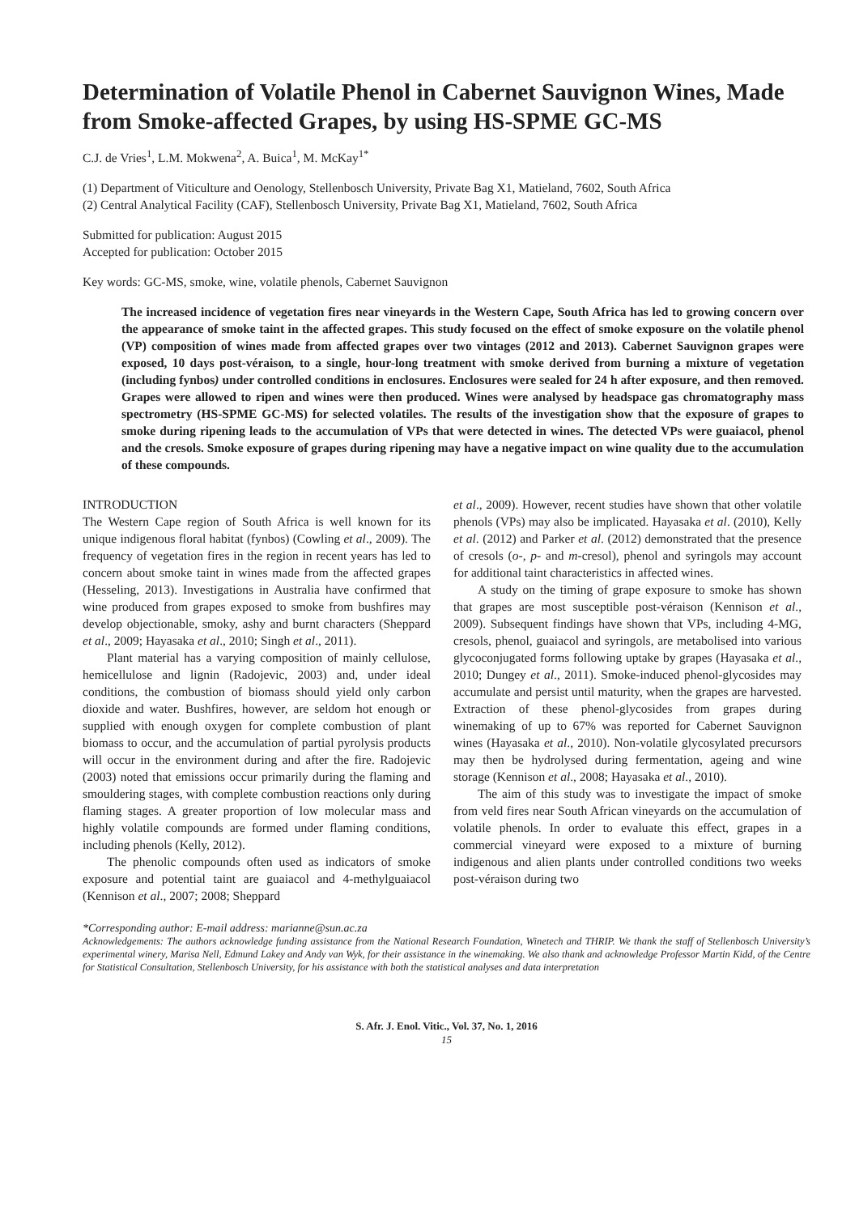Determination of Volatile Phenol in Cabernet Sauvignon Wines, Made from Smoke-affected Grapes, by using HS-SPME GC-MS
C.J. de Vries<sup>1</sup>, L.M. Mokwena<sup>2</sup>, A. Buica<sup>1</sup>, M. McKay<sup>1*</sup>
(1) Department of Viticulture and Oenology, Stellenbosch University, Private Bag X1, Matieland, 7602, South Africa
(2) Central Analytical Facility (CAF), Stellenbosch University, Private Bag X1, Matieland, 7602, South Africa
Submitted for publication: August 2015
Accepted for publication: October 2015
Key words: GC-MS, smoke, wine, volatile phenols, Cabernet Sauvignon
The increased incidence of vegetation fires near vineyards in the Western Cape, South Africa has led to growing concern over the appearance of smoke taint in the affected grapes. This study focused on the effect of smoke exposure on the volatile phenol (VP) composition of wines made from affected grapes over two vintages (2012 and 2013). Cabernet Sauvignon grapes were exposed, 10 days post-véraison, to a single, hour-long treatment with smoke derived from burning a mixture of vegetation (including fynbos) under controlled conditions in enclosures. Enclosures were sealed for 24 h after exposure, and then removed. Grapes were allowed to ripen and wines were then produced. Wines were analysed by headspace gas chromatography mass spectrometry (HS-SPME GC-MS) for selected volatiles. The results of the investigation show that the exposure of grapes to smoke during ripening leads to the accumulation of VPs that were detected in wines. The detected VPs were guaiacol, phenol and the cresols. Smoke exposure of grapes during ripening may have a negative impact on wine quality due to the accumulation of these compounds.
INTRODUCTION
The Western Cape region of South Africa is well known for its unique indigenous floral habitat (fynbos) (Cowling et al., 2009). The frequency of vegetation fires in the region in recent years has led to concern about smoke taint in wines made from the affected grapes (Hesseling, 2013). Investigations in Australia have confirmed that wine produced from grapes exposed to smoke from bushfires may develop objectionable, smoky, ashy and burnt characters (Sheppard et al., 2009; Hayasaka et al., 2010; Singh et al., 2011).
Plant material has a varying composition of mainly cellulose, hemicellulose and lignin (Radojevic, 2003) and, under ideal conditions, the combustion of biomass should yield only carbon dioxide and water. Bushfires, however, are seldom hot enough or supplied with enough oxygen for complete combustion of plant biomass to occur, and the accumulation of partial pyrolysis products will occur in the environment during and after the fire. Radojevic (2003) noted that emissions occur primarily during the flaming and smouldering stages, with complete combustion reactions only during flaming stages. A greater proportion of low molecular mass and highly volatile compounds are formed under flaming conditions, including phenols (Kelly, 2012).
The phenolic compounds often used as indicators of smoke exposure and potential taint are guaiacol and 4-methylguaiacol (Kennison et al., 2007; 2008; Sheppard
et al., 2009). However, recent studies have shown that other volatile phenols (VPs) may also be implicated. Hayasaka et al. (2010), Kelly et al. (2012) and Parker et al. (2012) demonstrated that the presence of cresols (o-, p- and m-cresol), phenol and syringols may account for additional taint characteristics in affected wines.
A study on the timing of grape exposure to smoke has shown that grapes are most susceptible post-véraison (Kennison et al., 2009). Subsequent findings have shown that VPs, including 4-MG, cresols, phenol, guaiacol and syringols, are metabolised into various glycoconjugated forms following uptake by grapes (Hayasaka et al., 2010; Dungey et al., 2011). Smoke-induced phenol-glycosides may accumulate and persist until maturity, when the grapes are harvested. Extraction of these phenol-glycosides from grapes during winemaking of up to 67% was reported for Cabernet Sauvignon wines (Hayasaka et al., 2010). Non-volatile glycosylated precursors may then be hydrolysed during fermentation, ageing and wine storage (Kennison et al., 2008; Hayasaka et al., 2010).
The aim of this study was to investigate the impact of smoke from veld fires near South African vineyards on the accumulation of volatile phenols. In order to evaluate this effect, grapes in a commercial vineyard were exposed to a mixture of burning indigenous and alien plants under controlled conditions two weeks post-véraison during two
*Corresponding author: E-mail address: marianne@sun.ac.za
Acknowledgements: The authors acknowledge funding assistance from the National Research Foundation, Winetech and THRIP. We thank the staff of Stellenbosch University’s experimental winery, Marisa Nell, Edmund Lakey and Andy van Wyk, for their assistance in the winemaking. We also thank and acknowledge Professor Martin Kidd, of the Centre for Statistical Consultation, Stellenbosch University, for his assistance with both the statistical analyses and data interpretation
S. Afr. J. Enol. Vitic., Vol. 37, No. 1, 2016
15